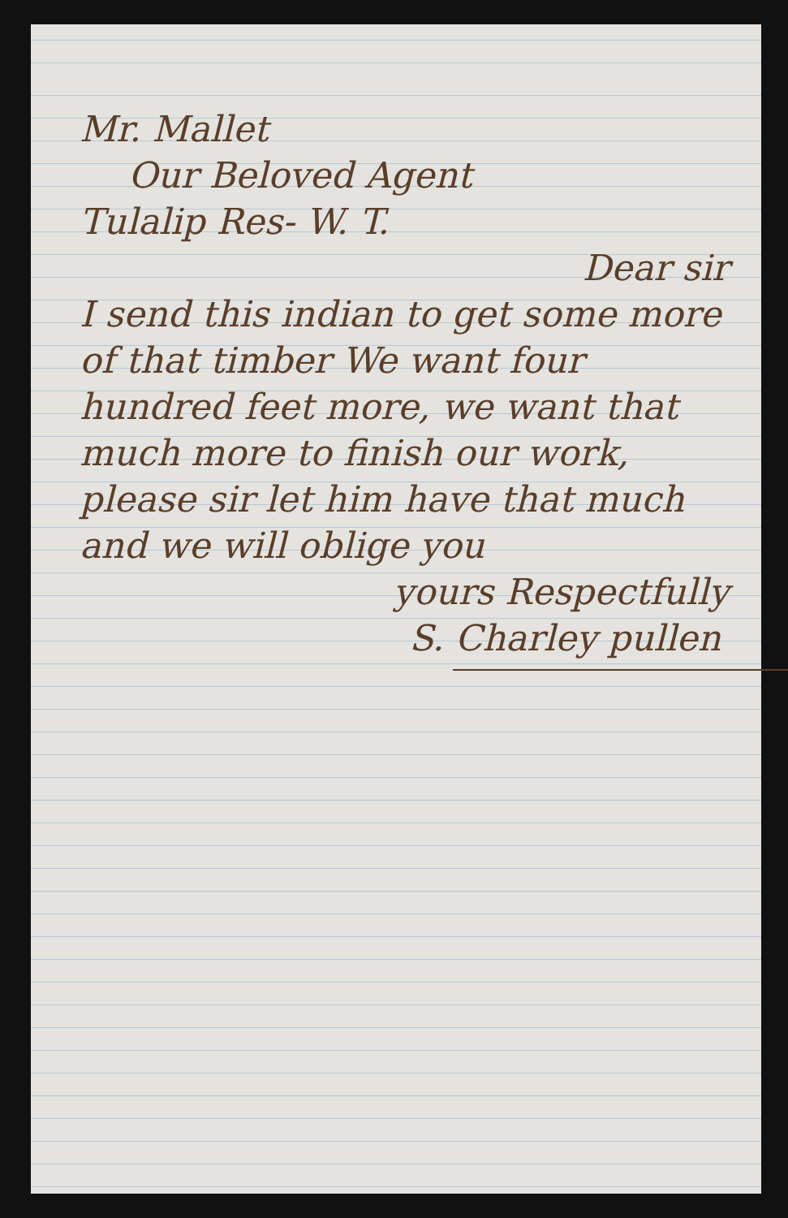Mr. Mallet
Our Beloved Agent
Tulalip Res- W. T.
Dear sir
I send this indian to get some more of that timber We want four hundred feet more, we want that much more to finish our work, please sir let him have that much and we will oblige you
yours Respectfully
S. Charley pullen